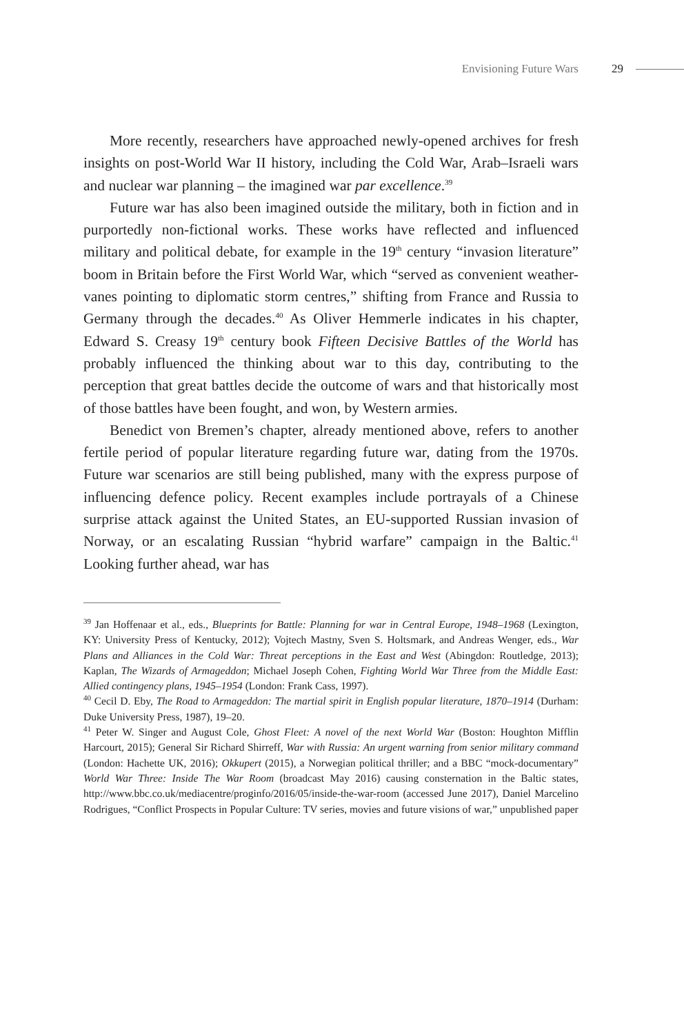Envisioning Future Wars 29
More recently, researchers have approached newly-opened archives for fresh insights on post-World War II history, including the Cold War, Arab–Israeli wars and nuclear war planning – the imagined war par excellence.<sup>39</sup>
Future war has also been imagined outside the military, both in fiction and in purportedly non-fictional works. These works have reflected and influenced military and political debate, for example in the 19<sup>th</sup> century “invasion literature” boom in Britain before the First World War, which “served as convenient weather-vanes pointing to diplomatic storm centres,” shifting from France and Russia to Germany through the decades.<sup>40</sup> As Oliver Hemmerle indicates in his chapter, Edward S. Creasy 19<sup>th</sup> century book Fifteen Decisive Battles of the World has probably influenced the thinking about war to this day, contributing to the perception that great battles decide the outcome of wars and that historically most of those battles have been fought, and won, by Western armies.
Benedict von Bremen’s chapter, already mentioned above, refers to another fertile period of popular literature regarding future war, dating from the 1970s. Future war scenarios are still being published, many with the express purpose of influencing defence policy. Recent examples include portrayals of a Chinese surprise attack against the United States, an EU-supported Russian invasion of Norway, or an escalating Russian “hybrid warfare” campaign in the Baltic.<sup>41</sup> Looking further ahead, war has
<sup>39</sup> Jan Hoffenaar et al., eds., Blueprints for Battle: Planning for war in Central Europe, 1948–1968 (Lexington, KY: University Press of Kentucky, 2012); Vojtech Mastny, Sven S. Holtsmark, and Andreas Wenger, eds., War Plans and Alliances in the Cold War: Threat perceptions in the East and West (Abingdon: Routledge, 2013); Kaplan, The Wizards of Armageddon; Michael Joseph Cohen, Fighting World War Three from the Middle East: Allied contingency plans, 1945–1954 (London: Frank Cass, 1997).
<sup>40</sup> Cecil D. Eby, The Road to Armageddon: The martial spirit in English popular literature, 1870–1914 (Durham: Duke University Press, 1987), 19–20.
<sup>41</sup> Peter W. Singer and August Cole, Ghost Fleet: A novel of the next World War (Boston: Houghton Mifflin Harcourt, 2015); General Sir Richard Shirreff, War with Russia: An urgent warning from senior military command (London: Hachette UK, 2016); Okkupert (2015), a Norwegian political thriller; and a BBC “mock-documentary” World War Three: Inside The War Room (broadcast May 2016) causing consternation in the Baltic states, http://www.bbc.co.uk/mediacentre/proginfo/2016/05/inside-the-war-room (accessed June 2017), Daniel Marcelino Rodrigues, “Conflict Prospects in Popular Culture: TV series, movies and future visions of war,” unpublished paper